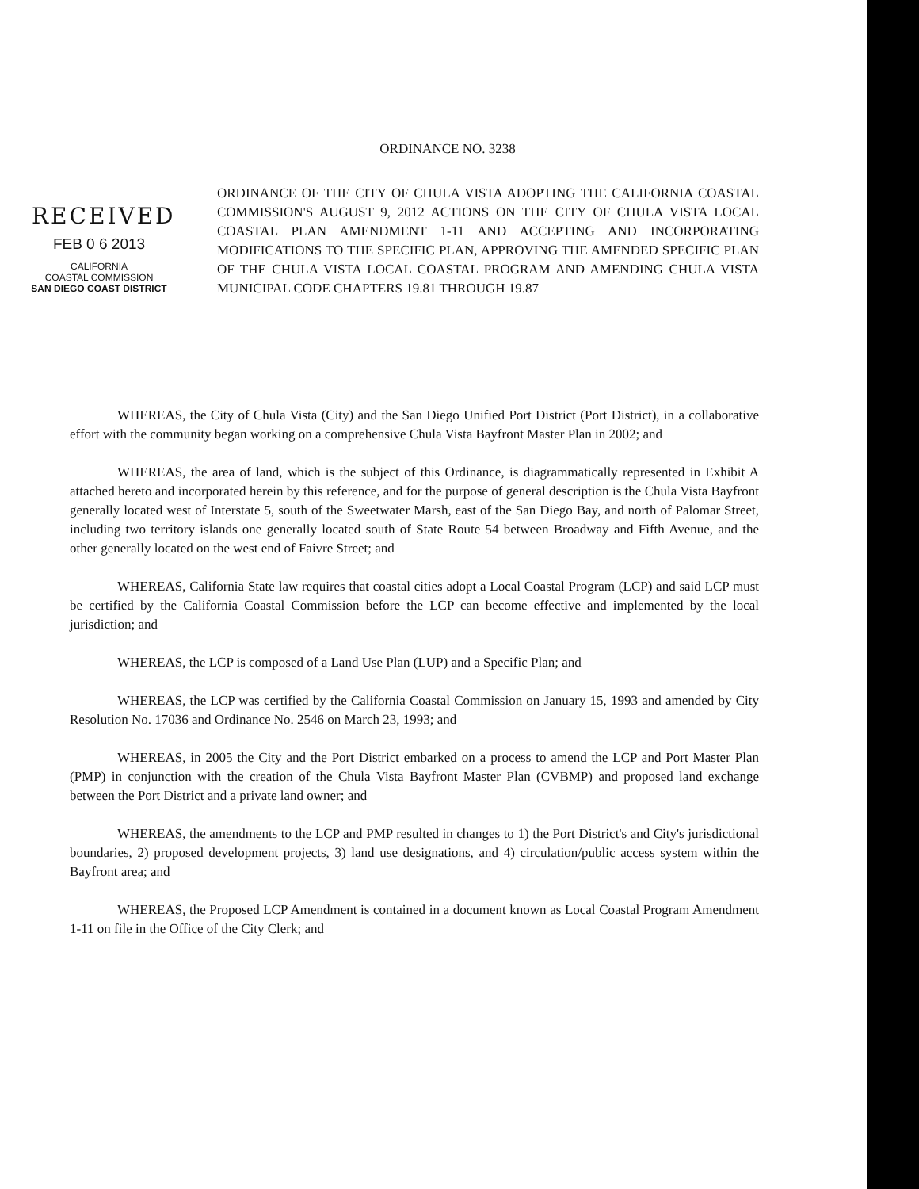ORDINANCE NO. 3238
ORDINANCE OF THE CITY OF CHULA VISTA ADOPTING THE CALIFORNIA COASTAL COMMISSION'S AUGUST 9, 2012 ACTIONS ON THE CITY OF CHULA VISTA LOCAL COASTAL PLAN AMENDMENT 1-11 AND ACCEPTING AND INCORPORATING MODIFICATIONS TO THE SPECIFIC PLAN, APPROVING THE AMENDED SPECIFIC PLAN OF THE CHULA VISTA LOCAL COASTAL PROGRAM AND AMENDING CHULA VISTA MUNICIPAL CODE CHAPTERS 19.81 THROUGH 19.87
RECEIVED
FEB 0 6 2013
CALIFORNIA
COASTAL COMMISSION
SAN DIEGO COAST DISTRICT
WHEREAS, the City of Chula Vista (City) and the San Diego Unified Port District (Port District), in a collaborative effort with the community began working on a comprehensive Chula Vista Bayfront Master Plan in 2002; and
WHEREAS, the area of land, which is the subject of this Ordinance, is diagrammatically represented in Exhibit A attached hereto and incorporated herein by this reference, and for the purpose of general description is the Chula Vista Bayfront generally located west of Interstate 5, south of the Sweetwater Marsh, east of the San Diego Bay, and north of Palomar Street, including two territory islands one generally located south of State Route 54 between Broadway and Fifth Avenue, and the other generally located on the west end of Faivre Street; and
WHEREAS, California State law requires that coastal cities adopt a Local Coastal Program (LCP) and said LCP must be certified by the California Coastal Commission before the LCP can become effective and implemented by the local jurisdiction; and
WHEREAS, the LCP is composed of a Land Use Plan (LUP) and a Specific Plan; and
WHEREAS, the LCP was certified by the California Coastal Commission on January 15, 1993 and amended by City Resolution No. 17036 and Ordinance No. 2546 on March 23, 1993; and
WHEREAS, in 2005 the City and the Port District embarked on a process to amend the LCP and Port Master Plan (PMP) in conjunction with the creation of the Chula Vista Bayfront Master Plan (CVBMP) and proposed land exchange between the Port District and a private land owner; and
WHEREAS, the amendments to the LCP and PMP resulted in changes to 1) the Port District's and City's jurisdictional boundaries, 2) proposed development projects, 3) land use designations, and 4) circulation/public access system within the Bayfront area; and
WHEREAS, the Proposed LCP Amendment is contained in a document known as Local Coastal Program Amendment 1-11 on file in the Office of the City Clerk; and